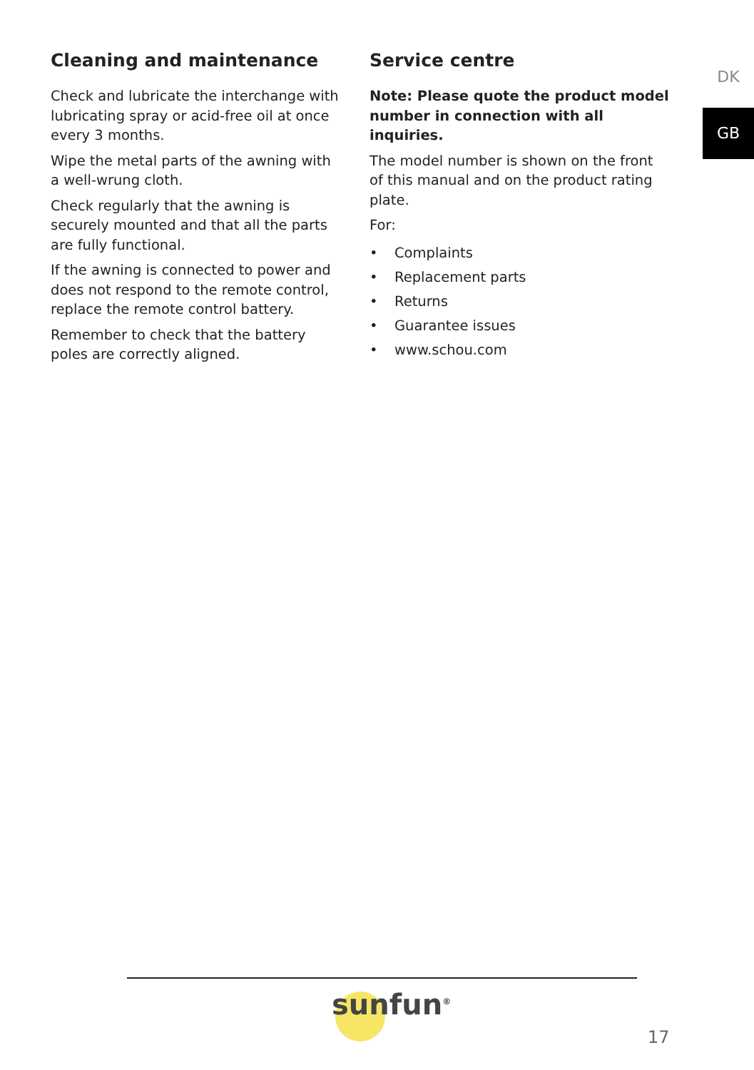Cleaning and maintenance
Check and lubricate the interchange with lubricating spray or acid-free oil at once every 3 months.
Wipe the metal parts of the awning with a well-wrung cloth.
Check regularly that the awning is securely mounted and that all the parts are fully functional.
If the awning is connected to power and does not respond to the remote control, replace the remote control battery.
Remember to check that the battery poles are correctly aligned.
Service centre
Note: Please quote the product model number in connection with all inquiries.
The model number is shown on the front of this manual and on the product rating plate.
For:
• Complaints
• Replacement parts
• Returns
• Guarantee issues
• www.schou.com
DK
GB
sunfun<sup>®</sup>
17